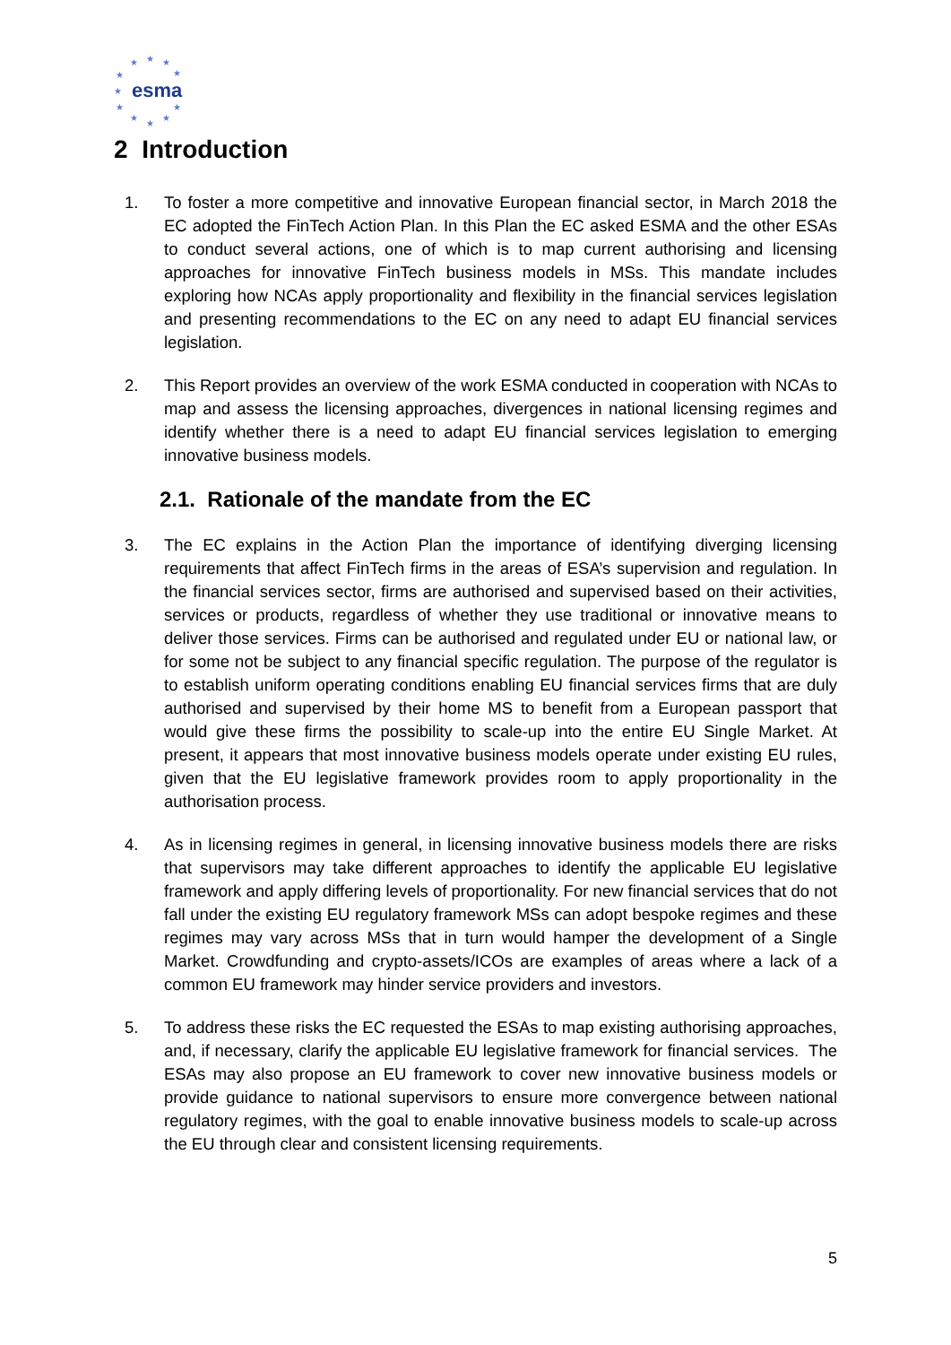★ ★ ★
★ ★
★
★
★
★
★
★
esma
2 Introduction
1. To foster a more competitive and innovative European financial sector, in March 2018 the EC adopted the FinTech Action Plan. In this Plan the EC asked ESMA and the other ESAs to conduct several actions, one of which is to map current authorising and licensing approaches for innovative FinTech business models in MSs. This mandate includes exploring how NCAs apply proportionality and flexibility in the financial services legislation and presenting recommendations to the EC on any need to adapt EU financial services legislation.
2. This Report provides an overview of the work ESMA conducted in cooperation with NCAs to map and assess the licensing approaches, divergences in national licensing regimes and identify whether there is a need to adapt EU financial services legislation to emerging innovative business models.
2.1. Rationale of the mandate from the EC
3. The EC explains in the Action Plan the importance of identifying diverging licensing requirements that affect FinTech firms in the areas of ESA’s supervision and regulation. In the financial services sector, firms are authorised and supervised based on their activities, services or products, regardless of whether they use traditional or innovative means to deliver those services. Firms can be authorised and regulated under EU or national law, or for some not be subject to any financial specific regulation. The purpose of the regulator is to establish uniform operating conditions enabling EU financial services firms that are duly authorised and supervised by their home MS to benefit from a European passport that would give these firms the possibility to scale-up into the entire EU Single Market. At present, it appears that most innovative business models operate under existing EU rules, given that the EU legislative framework provides room to apply proportionality in the authorisation process.
4. As in licensing regimes in general, in licensing innovative business models there are risks that supervisors may take different approaches to identify the applicable EU legislative framework and apply differing levels of proportionality. For new financial services that do not fall under the existing EU regulatory framework MSs can adopt bespoke regimes and these regimes may vary across MSs that in turn would hamper the development of a Single Market. Crowdfunding and crypto-assets/ICOs are examples of areas where a lack of a common EU framework may hinder service providers and investors.
5. To address these risks the EC requested the ESAs to map existing authorising approaches, and, if necessary, clarify the applicable EU legislative framework for financial services. The ESAs may also propose an EU framework to cover new innovative business models or provide guidance to national supervisors to ensure more convergence between national regulatory regimes, with the goal to enable innovative business models to scale-up across the EU through clear and consistent licensing requirements.
5